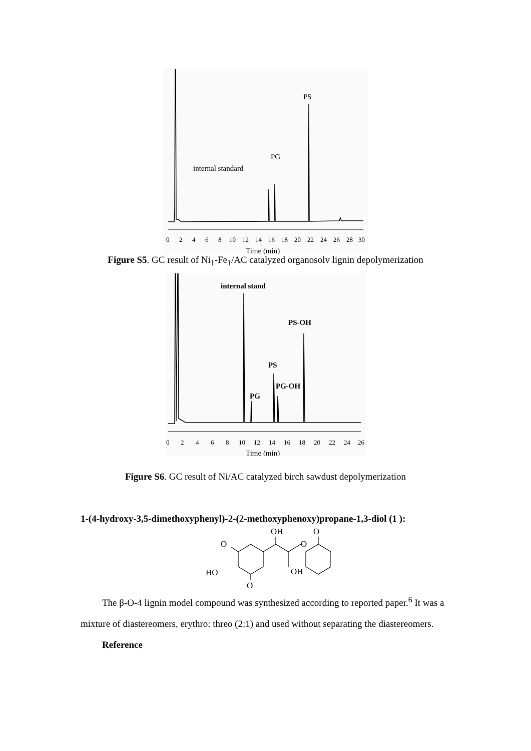0
2
4
6
8
10
12
14
16
18
20
22
24
26
28
30
Time (min)
PS
PG
internal standard
Figure S5. GC result of Ni<sub>1</sub>-Fe<sub>1</sub>/AC catalyzed organosolv lignin depolymerization
0
2
4
6
8
10
12
14
16
18
20
22
24
26
Time (min)
internal stand
PS-OH
PS
PG-OH
PG
Figure S6. GC result of Ni/AC catalyzed birch sawdust depolymerization
1-(4-hydroxy-3,5-dimethoxyphenyl)-2-(2-methoxyphenoxy)propane-1,3-diol (1 ):
OH
O
O
O
HO
OH
O
The β-O-4 lignin model compound was synthesized according to reported paper.<sup>6</sup> It was a mixture of diastereomers, erythro: threo (2:1) and used without separating the diastereomers.
Reference